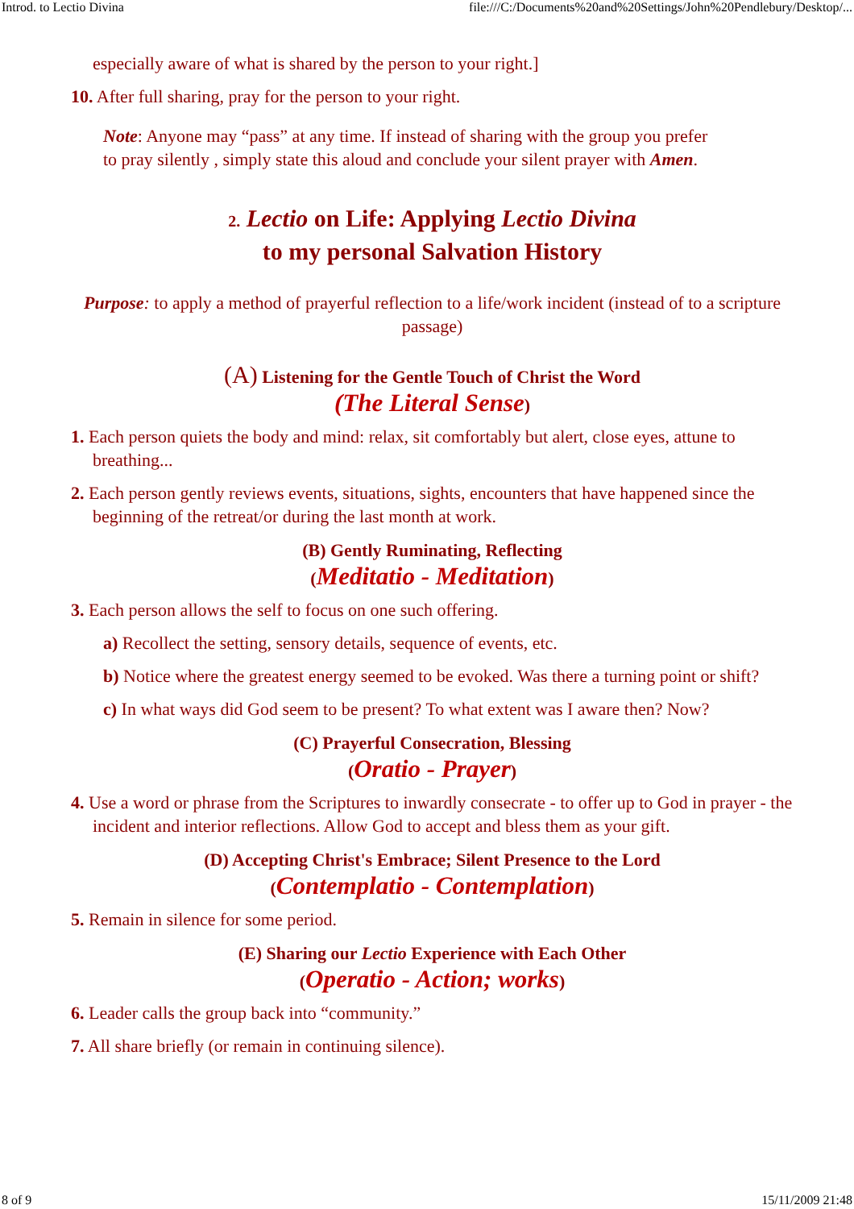Introd. to Lectio Divina file:///C:/Documents%20and%20Settings/John%20Pendlebury/Desktop/...
especially aware of what is shared by the person to your right.]
10. After full sharing, pray for the person to your right.
Note: Anyone may “pass” at any time. If instead of sharing with the group you prefer to pray silently , simply state this aloud and conclude your silent prayer with Amen.
2. Lectio on Life: Applying Lectio Divina
to my personal Salvation History
Purpose: to apply a method of prayerful reflection to a life/work incident (instead of to a scripture passage)
(A) Listening for the Gentle Touch of Christ the Word
(The Literal Sense)
1. Each person quiets the body and mind: relax, sit comfortably but alert, close eyes, attune to breathing...
2. Each person gently reviews events, situations, sights, encounters that have happened since the beginning of the retreat/or during the last month at work.
(B) Gently Ruminating, Reflecting
(Meditatio - Meditation)
3. Each person allows the self to focus on one such offering.
a) Recollect the setting, sensory details, sequence of events, etc.
b) Notice where the greatest energy seemed to be evoked. Was there a turning point or shift?
c) In what ways did God seem to be present? To what extent was I aware then? Now?
(C) Prayerful Consecration, Blessing
(Oratio - Prayer)
4. Use a word or phrase from the Scriptures to inwardly consecrate - to offer up to God in prayer - the incident and interior reflections. Allow God to accept and bless them as your gift.
(D) Accepting Christ's Embrace; Silent Presence to the Lord
(Contemplatio - Contemplation)
5. Remain in silence for some period.
(E) Sharing our Lectio Experience with Each Other
(Operatio - Action; works)
6. Leader calls the group back into “community.”
7. All share briefly (or remain in continuing silence).
8 of 9 15/11/2009 21:48